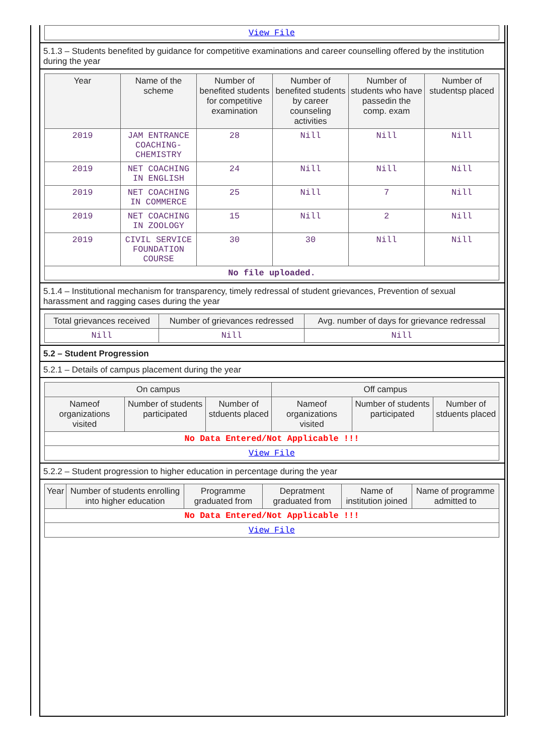| View File |
5.1.3 – Students benefited by guidance for competitive examinations and career counselling offered by the institution during the year
| Year | Name of the scheme | Number of benefited students for competitive examination | Number of benefited students by career counseling activities | Number of students who have passedin the comp. exam | Number of studentsp placed |
| --- | --- | --- | --- | --- | --- |
| 2019 | JAM ENTRANCE COACHING- CHEMISTRY | 28 | Nill | Nill | Nill |
| 2019 | NET COACHING IN ENGLISH | 24 | Nill | Nill | Nill |
| 2019 | NET COACHING IN COMMERCE | 25 | Nill | 7 | Nill |
| 2019 | NET COACHING IN ZOOLOGY | 15 | Nill | 2 | Nill |
| 2019 | CIVIL SERVICE FOUNDATION COURSE | 30 | 30 | Nill | Nill |
| No file uploaded. | | | | | |
5.1.4 – Institutional mechanism for transparency, timely redressal of student grievances, Prevention of sexual harassment and ragging cases during the year
| Total grievances received | Number of grievances redressed | Avg. number of days for grievance redressal |
| --- | --- | --- |
| Nill | Nill | Nill |
5.2 – Student Progression
5.2.1 – Details of campus placement during the year
| On campus | | | Off campus | | |
| --- | --- | --- | --- | --- | --- |
| Nameof organizations visited | Number of students participated | Number of stduents placed | Nameof organizations visited | Number of students participated | Number of stduents placed |
| No Data Entered/Not Applicable !!! | | | | | |
| View File | | | | | |
5.2.2 – Student progression to higher education in percentage during the year
| Year | Number of students enrolling into higher education | Programme graduated from | Depratment graduated from | Name of institution joined | Name of programme admitted to |
| --- | --- | --- | --- | --- | --- |
| No Data Entered/Not Applicable !!! | | | | | |
| View File | | | | | |